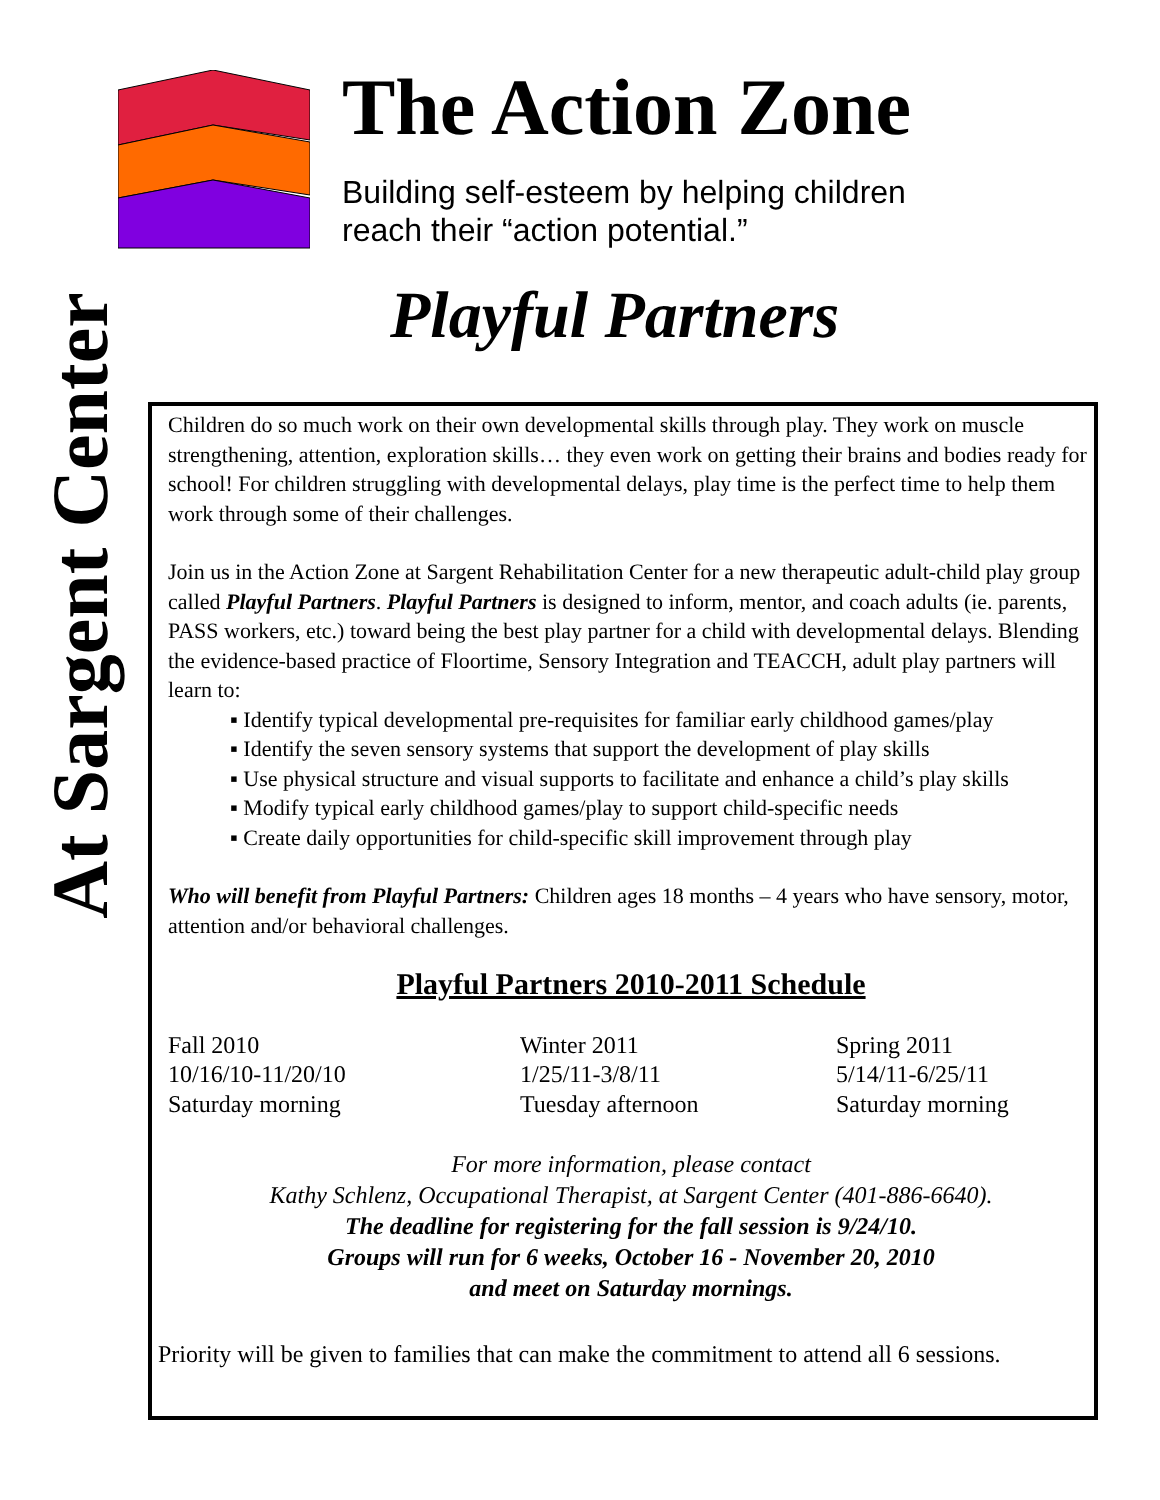At Sargent Center
The Action Zone
Building self-esteem by helping children
reach their “action potential.”
Playful Partners
Children do so much work on their own developmental skills through play. They work on muscle strengthening, attention, exploration skills… they even work on getting their brains and bodies ready for school! For children struggling with developmental delays, play time is the perfect time to help them work through some of their challenges.
Join us in the Action Zone at Sargent Rehabilitation Center for a new therapeutic adult-child play group called Playful Partners. Playful Partners is designed to inform, mentor, and coach adults (ie. parents, PASS workers, etc.) toward being the best play partner for a child with developmental delays. Blending the evidence-based practice of Floortime, Sensory Integration and TEACCH, adult play partners will learn to:
▪ Identify typical developmental pre-requisites for familiar early childhood games/play
▪ Identify the seven sensory systems that support the development of play skills
▪ Use physical structure and visual supports to facilitate and enhance a child’s play skills
▪ Modify typical early childhood games/play to support child-specific needs
▪ Create daily opportunities for child-specific skill improvement through play
Who will benefit from Playful Partners: Children ages 18 months – 4 years who have sensory, motor, attention and/or behavioral challenges.
Playful Partners 2010-2011 Schedule
Fall 2010
10/16/10-11/20/10
Saturday morning
Winter 2011
1/25/11-3/8/11
Tuesday afternoon
Spring 2011
5/14/11-6/25/11
Saturday morning
For more information, please contact
Kathy Schlenz, Occupational Therapist, at Sargent Center (401-886-6640).
The deadline for registering for the fall session is 9/24/10.
Groups will run for 6 weeks, October 16 - November 20, 2010
and meet on Saturday mornings.
Priority will be given to families that can make the commitment to attend all 6 sessions.